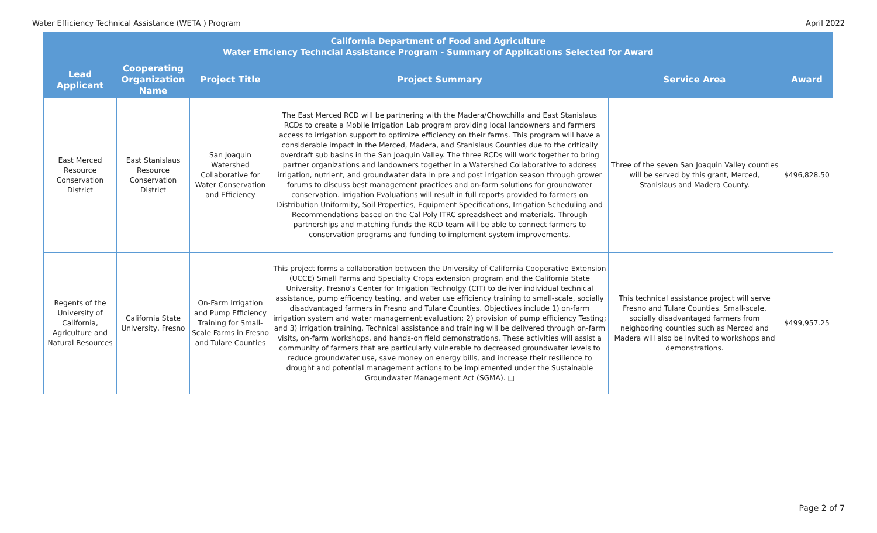Water Efficiency Technical Assistance (WETA ) Program April 2022
| California Department of Food and Agriculture Water Efficiency Techncial Assistance Program - Summary of Applications Selected for Award | | | | | |
| --- | --- | --- | --- | --- | --- |
| Lead Applicant | Cooperating Organization Name | Project Title | Project Summary | Service Area | Award |
| East Merced Resource Conservation District | East Stanislaus Resource Conservation District | San Joaquin Watershed Collaborative for Water Conservation and Efficiency | The East Merced RCD will be partnering with the Madera/Chowchilla and East Stanislaus RCDs to create a Mobile Irrigation Lab program providing local landowners and farmers access to irrigation support to optimize efficiency on their farms. This program will have a considerable impact in the Merced, Madera, and Stanislaus Counties due to the critically overdraft sub basins in the San Joaquin Valley. The three RCDs will work together to bring partner organizations and landowners together in a Watershed Collaborative to address irrigation, nutrient, and groundwater data in pre and post irrigation season through grower forums to discuss best management practices and on-farm solutions for groundwater conservation. Irrigation Evaluations will result in full reports provided to farmers on Distribution Uniformity, Soil Properties, Equipment Specifications, Irrigation Scheduling and Recommendations based on the Cal Poly ITRC spreadsheet and materials. Through partnerships and matching funds the RCD team will be able to connect farmers to conservation programs and funding to implement system improvements. | Three of the seven San Joaquin Valley counties will be served by this grant, Merced, Stanislaus and Madera County. | $496,828.50 |
| Regents of the University of California, Agriculture and Natural Resources | California State University, Fresno | On-Farm Irrigation and Pump Efficiency Training for Small-Scale Farms in Fresno and Tulare Counties | This project forms a collaboration between the University of California Cooperative Extension (UCCE) Small Farms and Specialty Crops extension program and the California State University, Fresno's Center for Irrigation Technolgy (CIT) to deliver individual technical assistance, pump efficency testing, and water use efficiency training to small-scale, socially disadvantaged farmers in Fresno and Tulare Counties. Objectives include 1) on-farm irrigation system and water management evaluation; 2) provision of pump efficiency Testing; and 3) irrigation training. Technical assistance and training will be delivered through on-farm visits, on-farm workshops, and hands-on field demonstrations. These activities will assist a community of farmers that are particularly vulnerable to decreased groundwater levels to reduce groundwater use, save money on energy bills, and increase their resilience to drought and potential management actions to be implemented under the Sustainable Groundwater Management Act (SGMA). □ | This technical assistance project will serve Fresno and Tulare Counties. Small-scale, socially disadvantaged farmers from neighboring counties such as Merced and Madera will also be invited to workshops and demonstrations. | $499,957.25 |
Page 2 of 7